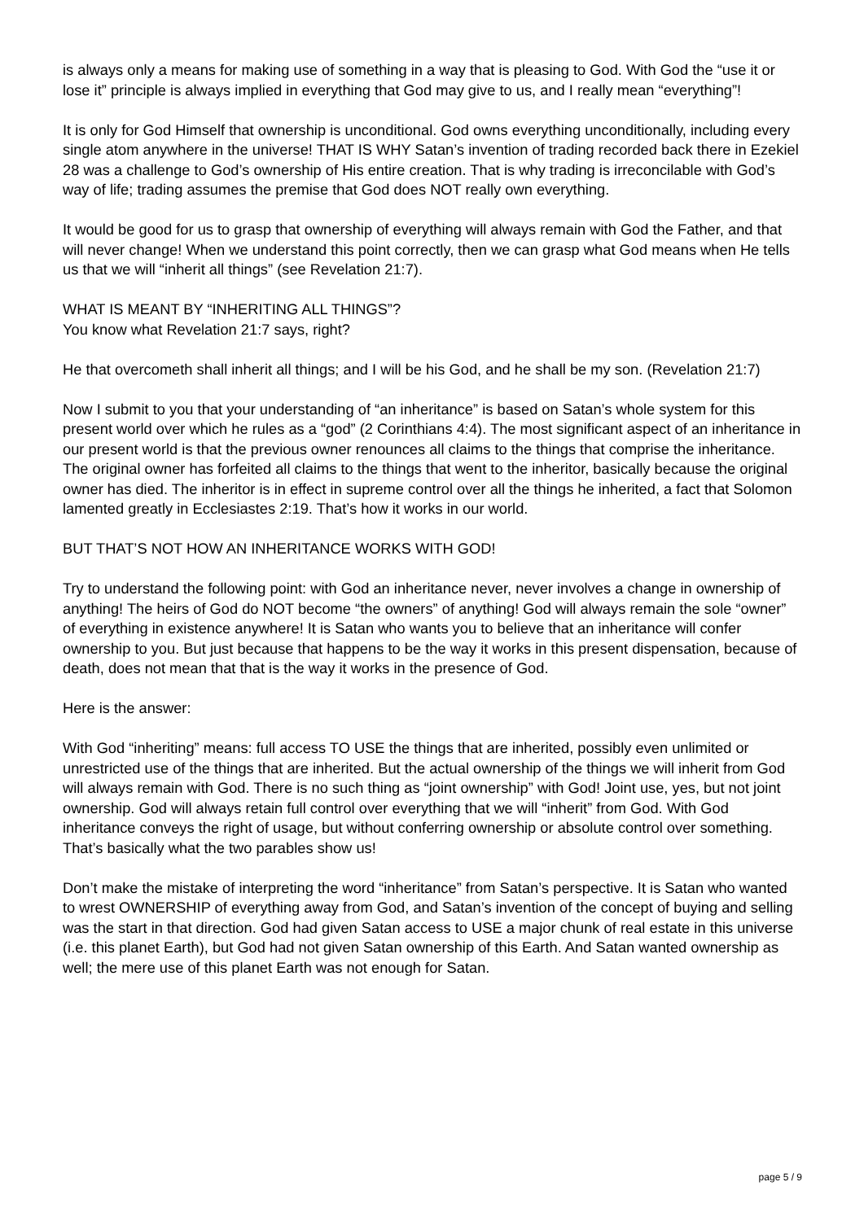is always only a means for making use of something in a way that is pleasing to God. With God the “use it or lose it” principle is always implied in everything that God may give to us, and I really mean “everything”!
It is only for God Himself that ownership is unconditional. God owns everything unconditionally, including every single atom anywhere in the universe! THAT IS WHY Satan’s invention of trading recorded back there in Ezekiel 28 was a challenge to God’s ownership of His entire creation. That is why trading is irreconcilable with God’s way of life; trading assumes the premise that God does NOT really own everything.
It would be good for us to grasp that ownership of everything will always remain with God the Father, and that will never change! When we understand this point correctly, then we can grasp what God means when He tells us that we will “inherit all things” (see Revelation 21:7).
WHAT IS MEANT BY “INHERITING ALL THINGS”?
You know what Revelation 21:7 says, right?
He that overcometh shall inherit all things; and I will be his God, and he shall be my son. (Revelation 21:7)
Now I submit to you that your understanding of “an inheritance” is based on Satan’s whole system for this present world over which he rules as a “god” (2 Corinthians 4:4). The most significant aspect of an inheritance in our present world is that the previous owner renounces all claims to the things that comprise the inheritance. The original owner has forfeited all claims to the things that went to the inheritor, basically because the original owner has died. The inheritor is in effect in supreme control over all the things he inherited, a fact that Solomon lamented greatly in Ecclesiastes 2:19. That’s how it works in our world.
BUT THAT’S NOT HOW AN INHERITANCE WORKS WITH GOD!
Try to understand the following point: with God an inheritance never, never involves a change in ownership of anything! The heirs of God do NOT become “the owners” of anything! God will always remain the sole “owner” of everything in existence anywhere! It is Satan who wants you to believe that an inheritance will confer ownership to you. But just because that happens to be the way it works in this present dispensation, because of death, does not mean that that is the way it works in the presence of God.
Here is the answer:
With God “inheriting” means: full access TO USE the things that are inherited, possibly even unlimited or unrestricted use of the things that are inherited. But the actual ownership of the things we will inherit from God will always remain with God. There is no such thing as “joint ownership” with God! Joint use, yes, but not joint ownership. God will always retain full control over everything that we will “inherit” from God. With God inheritance conveys the right of usage, but without conferring ownership or absolute control over something. That’s basically what the two parables show us!
Don’t make the mistake of interpreting the word “inheritance” from Satan’s perspective. It is Satan who wanted to wrest OWNERSHIP of everything away from God, and Satan’s invention of the concept of buying and selling was the start in that direction. God had given Satan access to USE a major chunk of real estate in this universe (i.e. this planet Earth), but God had not given Satan ownership of this Earth. And Satan wanted ownership as well; the mere use of this planet Earth was not enough for Satan.
page 5 / 9